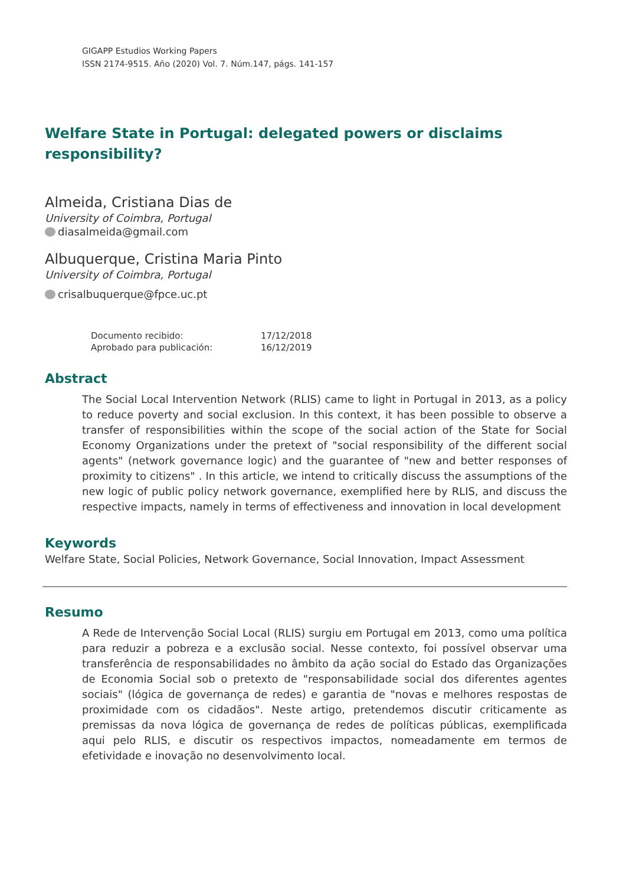GIGAPP Estudios Working Papers
ISSN 2174-9515. Año (2020) Vol. 7. Núm.147, págs. 141-157
Welfare State in Portugal: delegated powers or disclaims
responsibility?
Almeida, Cristiana Dias de
University of Coimbra, Portugal
diasalmeida@gmail.com
Albuquerque, Cristina Maria Pinto
University of Coimbra, Portugal
crisalbuquerque@fpce.uc.pt
| Documento recibido: | 17/12/2018 |
| Aprobado para publicación: | 16/12/2019 |
Abstract
The Social Local Intervention Network (RLIS) came to light in Portugal in 2013, as a policy to reduce poverty and social exclusion. In this context, it has been possible to observe a transfer of responsibilities within the scope of the social action of the State for Social Economy Organizations under the pretext of "social responsibility of the different social agents" (network governance logic) and the guarantee of "new and better responses of proximity to citizens" . In this article, we intend to critically discuss the assumptions of the new logic of public policy network governance, exemplified here by RLIS, and discuss the respective impacts, namely in terms of effectiveness and innovation in local development
Keywords
Welfare State, Social Policies, Network Governance, Social Innovation, Impact Assessment
Resumo
A Rede de Intervenção Social Local (RLIS) surgiu em Portugal em 2013, como uma política para reduzir a pobreza e a exclusão social. Nesse contexto, foi possível observar uma transferência de responsabilidades no âmbito da ação social do Estado das Organizações de Economia Social sob o pretexto de "responsabilidade social dos diferentes agentes sociais" (lógica de governança de redes) e garantia de "novas e melhores respostas de proximidade com os cidadãos". Neste artigo, pretendemos discutir criticamente as premissas da nova lógica de governança de redes de políticas públicas, exemplificada aqui pelo RLIS, e discutir os respectivos impactos, nomeadamente em termos de efetividade e inovação no desenvolvimento local.